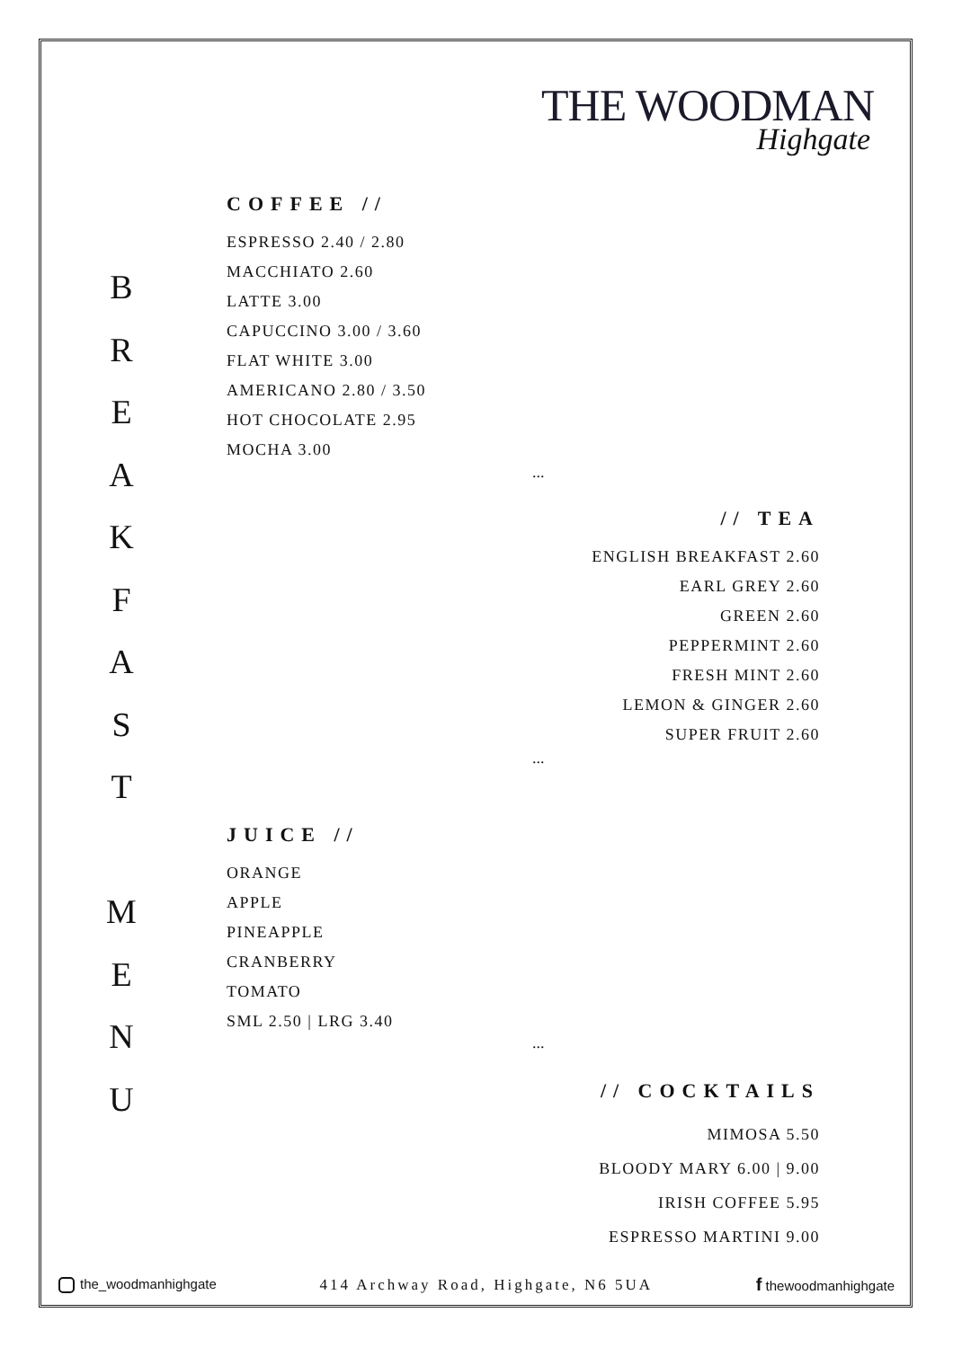THE WOODMAN
Highgate
B
R
E
A
K
F
A
S
T
M
E
N
U
COFFEE //
ESPRESSO 2.40 / 2.80
MACCHIATO 2.60
LATTE 3.00
CAPUCCINO 3.00 / 3.60
FLAT WHITE 3.00
AMERICANO 2.80 / 3.50
HOT CHOCOLATE 2.95
MOCHA 3.00
...
// TEA
ENGLISH BREAKFAST 2.60
EARL GREY 2.60
GREEN 2.60
PEPPERMINT 2.60
FRESH MINT 2.60
LEMON & GINGER 2.60
SUPER FRUIT 2.60
...
JUICE //
ORANGE
APPLE
PINEAPPLE
CRANBERRY
TOMATO
SML 2.50 | LRG 3.40
...
// COCKTAILS
MIMOSA 5.50
BLOODY MARY 6.00 | 9.00
IRISH COFFEE 5.95
ESPRESSO MARTINI 9.00
the_woodmanhighgate 414 Archway Road, Highgate, N6 5UA f thewoodmanhighgate